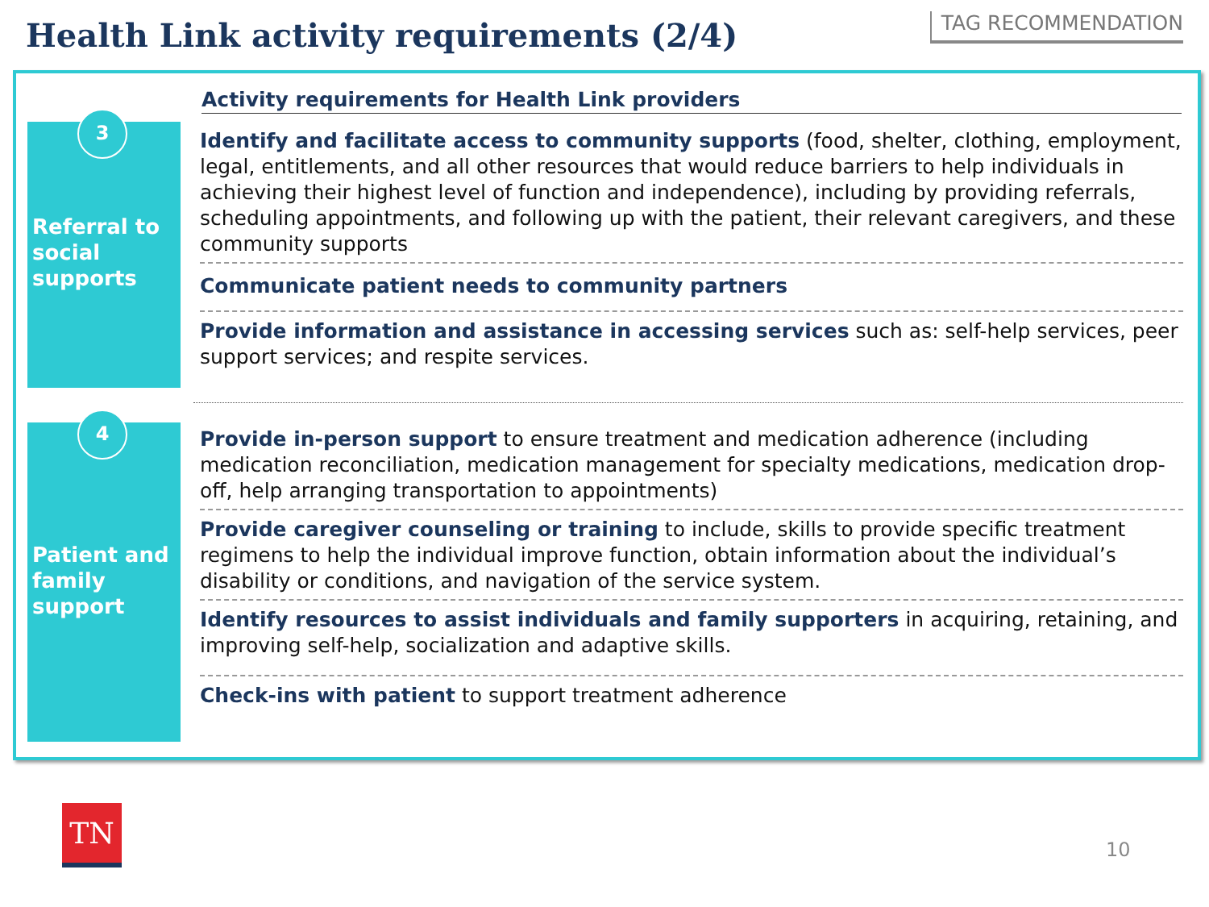Health Link activity requirements (2/4)
TAG RECOMMENDATION
Activity requirements for Health Link providers
3
Referral to social supports
Identify and facilitate access to community supports (food, shelter, clothing, employment, legal, entitlements, and all other resources that would reduce barriers to help individuals in achieving their highest level of function and independence), including by providing referrals, scheduling appointments, and following up with the patient, their relevant caregivers, and these community supports
Communicate patient needs to community partners
Provide information and assistance in accessing services such as: self-help services, peer support services; and respite services.
4
Patient and family support
Provide in-person support to ensure treatment and medication adherence (including medication reconciliation, medication management for specialty medications, medication drop-off, help arranging transportation to appointments)
Provide caregiver counseling or training to include, skills to provide specific treatment regimens to help the individual improve function, obtain information about the individual’s disability or conditions, and navigation of the service system.
Identify resources to assist individuals and family supporters in acquiring, retaining, and improving self-help, socialization and adaptive skills.
Check-ins with patient to support treatment adherence
TN
10